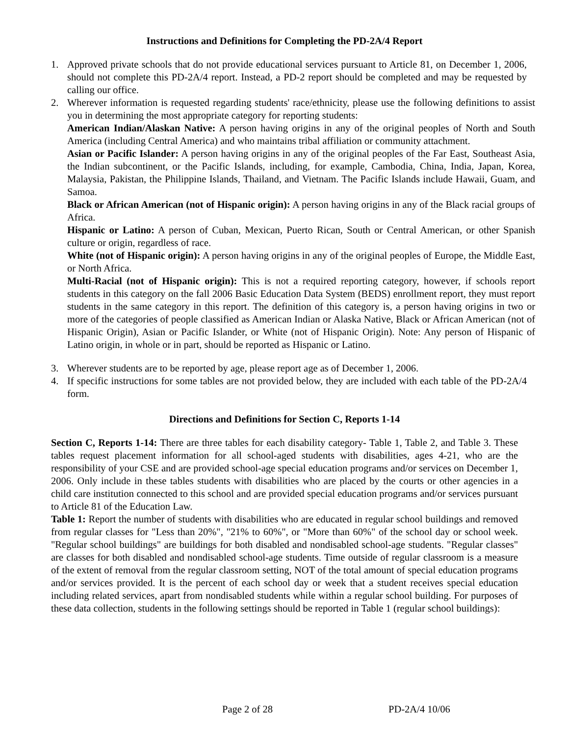Instructions and Definitions for Completing the PD-2A/4 Report
1. Approved private schools that do not provide educational services pursuant to Article 81, on December 1, 2006, should not complete this PD-2A/4 report. Instead, a PD-2 report should be completed and may be requested by calling our office.
2. Wherever information is requested regarding students' race/ethnicity, please use the following definitions to assist you in determining the most appropriate category for reporting students:
American Indian/Alaskan Native: A person having origins in any of the original peoples of North and South America (including Central America) and who maintains tribal affiliation or community attachment.
Asian or Pacific Islander: A person having origins in any of the original peoples of the Far East, Southeast Asia, the Indian subcontinent, or the Pacific Islands, including, for example, Cambodia, China, India, Japan, Korea, Malaysia, Pakistan, the Philippine Islands, Thailand, and Vietnam. The Pacific Islands include Hawaii, Guam, and Samoa.
Black or African American (not of Hispanic origin): A person having origins in any of the Black racial groups of Africa.
Hispanic or Latino: A person of Cuban, Mexican, Puerto Rican, South or Central American, or other Spanish culture or origin, regardless of race.
White (not of Hispanic origin): A person having origins in any of the original peoples of Europe, the Middle East, or North Africa.
Multi-Racial (not of Hispanic origin): This is not a required reporting category, however, if schools report students in this category on the fall 2006 Basic Education Data System (BEDS) enrollment report, they must report students in the same category in this report. The definition of this category is, a person having origins in two or more of the categories of people classified as American Indian or Alaska Native, Black or African American (not of Hispanic Origin), Asian or Pacific Islander, or White (not of Hispanic Origin). Note: Any person of Hispanic of Latino origin, in whole or in part, should be reported as Hispanic or Latino.
3. Wherever students are to be reported by age, please report age as of December 1, 2006.
4. If specific instructions for some tables are not provided below, they are included with each table of the PD-2A/4 form.
Directions and Definitions for Section C, Reports 1-14
Section C, Reports 1-14: There are three tables for each disability category- Table 1, Table 2, and Table 3. These tables request placement information for all school-aged students with disabilities, ages 4-21, who are the responsibility of your CSE and are provided school-age special education programs and/or services on December 1, 2006. Only include in these tables students with disabilities who are placed by the courts or other agencies in a child care institution connected to this school and are provided special education programs and/or services pursuant to Article 81 of the Education Law.
Table 1: Report the number of students with disabilities who are educated in regular school buildings and removed from regular classes for "Less than 20%", "21% to 60%", or "More than 60%" of the school day or school week. "Regular school buildings" are buildings for both disabled and nondisabled school-age students. "Regular classes" are classes for both disabled and nondisabled school-age students. Time outside of regular classroom is a measure of the extent of removal from the regular classroom setting, NOT of the total amount of special education programs and/or services provided. It is the percent of each school day or week that a student receives special education including related services, apart from nondisabled students while within a regular school building. For purposes of these data collection, students in the following settings should be reported in Table 1 (regular school buildings):
Page 2 of 28 PD-2A/4 10/06